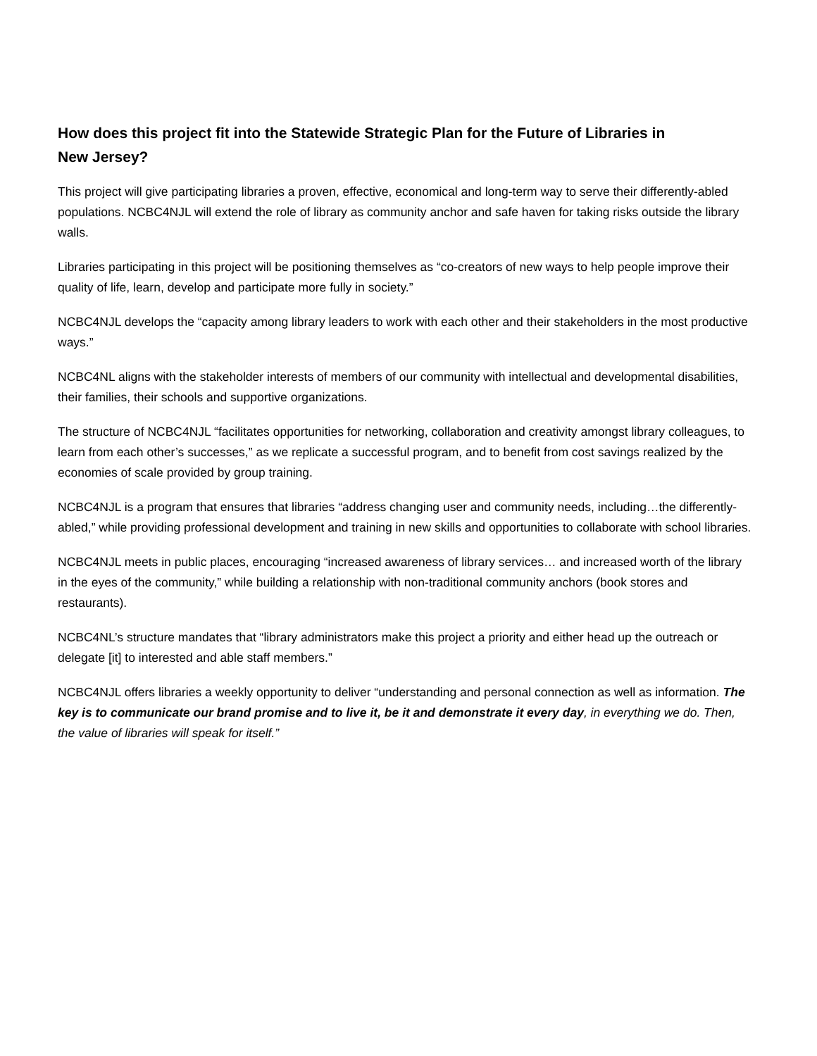How does this project fit into the Statewide Strategic Plan for the Future of Libraries in New Jersey?
This project will give participating libraries a proven, effective, economical and long-term way to serve their differently-abled populations. NCBC4NJL will extend the role of library as community anchor and safe haven for taking risks outside the library walls.
Libraries participating in this project will be positioning themselves as “co-creators of new ways to help people improve their quality of life, learn, develop and participate more fully in society.”
NCBC4NJL develops the “capacity among library leaders to work with each other and their stakeholders in the most productive ways.”
NCBC4NL aligns with the stakeholder interests of members of our community with intellectual and developmental disabilities, their families, their schools and supportive organizations.
The structure of NCBC4NJL “facilitates opportunities for networking, collaboration and creativity amongst library colleagues, to learn from each other’s successes,” as we replicate a successful program, and to benefit from cost savings realized by the economies of scale provided by group training.
NCBC4NJL is a program that ensures that libraries “address changing user and community needs, including…the differently-abled,” while providing professional development and training in new skills and opportunities to collaborate with school libraries.
NCBC4NJL meets in public places, encouraging “increased awareness of library services… and increased worth of the library in the eyes of the community,” while building a relationship with non-traditional community anchors (book stores and restaurants).
NCBC4NL’s structure mandates that “library administrators make this project a priority and either head up the outreach or delegate [it] to interested and able staff members.”
NCBC4NJL offers libraries a weekly opportunity to deliver “understanding and personal connection as well as information. The key is to communicate our brand promise and to live it, be it and demonstrate it every day, in everything we do. Then, the value of libraries will speak for itself.”